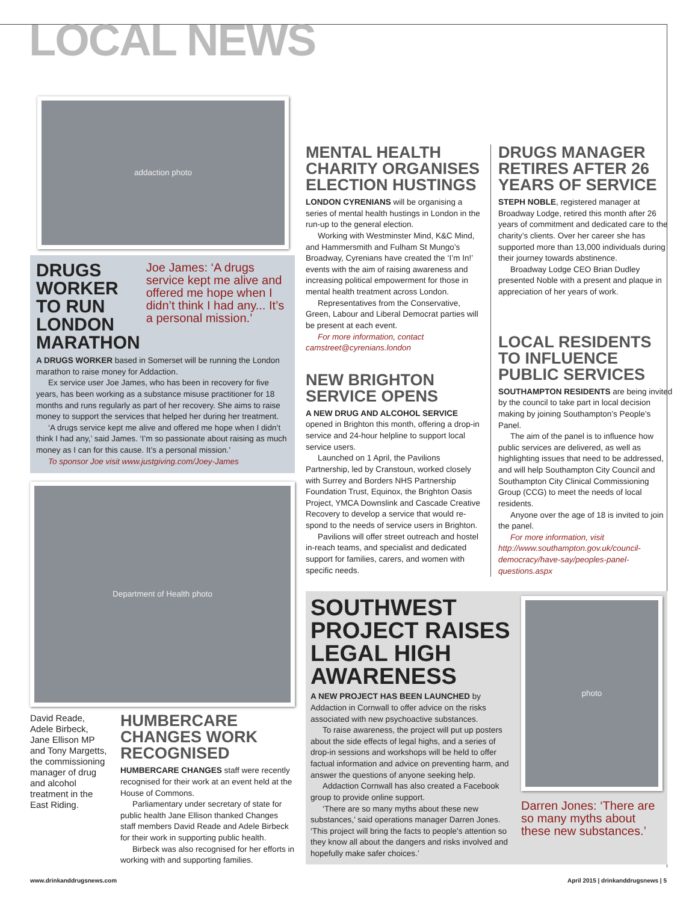LOCAL NEWS
addaction photo
DRUGS WORKER TO RUN LONDON MARATHON
Joe James: ‘A drugs service kept me alive and offered me hope when I didn’t think I had any... It’s a personal mission.’
A DRUGS WORKER based in Somerset will be running the London marathon to raise money for Addaction.
Ex service user Joe James, who has been in recovery for five years, has been working as a substance misuse practitioner for 18 months and runs regularly as part of her recovery. She aims to raise money to support the services that helped her during her treatment.
‘A drugs service kept me alive and offered me hope when I didn’t think I had any,’ said James. ‘I’m so passionate about raising as much money as I can for this cause. It’s a personal mission.’
To sponsor Joe visit www.justgiving.com/Joey-James
Department of Health photo
David Reade, Adele Birbeck, Jane Ellison MP and Tony Margetts, the commissioning manager of drug and alcohol treatment in the East Riding.
HUMBERCARE CHANGES WORK RECOGNISED
HUMBERCARE CHANGES staff were recently recognised for their work at an event held at the House of Commons.
Parliamentary under secretary of state for public health Jane Ellison thanked Changes staff members David Reade and Adele Birbeck for their work in supporting public health.
Birbeck was also recognised for her efforts in working with and supporting families.
MENTAL HEALTH CHARITY ORGANISES ELECTION HUSTINGS
LONDON CYRENIANS will be organising a series of mental health hustings in London in the run-up to the general election.
Working with Westminster Mind, K&C Mind, and Hammersmith and Fulham St Mungo’s Broadway, Cyrenians have created the ‘I’m In!’ events with the aim of raising awareness and increasing political empowerment for those in mental health treatment across London.
Representatives from the Conservative, Green, Labour and Liberal Democrat parties will be present at each event.
For more information, contact camstreet@cyrenians.london
NEW BRIGHTON SERVICE OPENS
A NEW DRUG AND ALCOHOL SERVICE opened in Brighton this month, offering a drop-in service and 24-hour helpline to support local service users.
Launched on 1 April, the Pavilions Partnership, led by Cranstoun, worked closely with Surrey and Borders NHS Partnership Foundation Trust, Equinox, the Brighton Oasis Project, YMCA Downslink and Cascade Creative Recovery to develop a service that would re-spond to the needs of service users in Brighton.
Pavilions will offer street outreach and hostel in-reach teams, and specialist and dedicated support for families, carers, and women with specific needs.
DRUGS MANAGER RETIRES AFTER 26 YEARS OF SERVICE
STEPH NOBLE, registered manager at Broadway Lodge, retired this month after 26 years of commitment and dedicated care to the charity’s clients. Over her career she has supported more than 13,000 individuals during their journey towards abstinence.
Broadway Lodge CEO Brian Dudley presented Noble with a present and plaque in appreciation of her years of work.
LOCAL RESIDENTS TO INFLUENCE PUBLIC SERVICES
SOUTHAMPTON RESIDENTS are being invited by the council to take part in local decision making by joining Southampton’s People’s Panel.
The aim of the panel is to influence how public services are delivered, as well as highlighting issues that need to be addressed, and will help Southampton City Council and Southampton City Clinical Commissioning Group (CCG) to meet the needs of local residents.
Anyone over the age of 18 is invited to join the panel.
For more information, visit http://www.southampton.gov.uk/council-democracy/have-say/peoples-panel-questions.aspx
SOUTHWEST PROJECT RAISES LEGAL HIGH AWARENESS
A NEW PROJECT HAS BEEN LAUNCHED by Addaction in Cornwall to offer advice on the risks associated with new psychoactive substances.
To raise awareness, the project will put up posters about the side effects of legal highs, and a series of drop-in sessions and workshops will be held to offer factual information and advice on preventing harm, and answer the questions of anyone seeking help.
Addaction Cornwall has also created a Facebook group to provide online support.
‘There are so many myths about these new substances,’ said operations manager Darren Jones. ‘This project will bring the facts to people's attention so they know all about the dangers and risks involved and hopefully make safer choices.’
photo
Darren Jones: ‘There are so many myths about these new substances.’
www.drinkanddrugsnews.com April 2015 | drinkanddrugsnews | 5